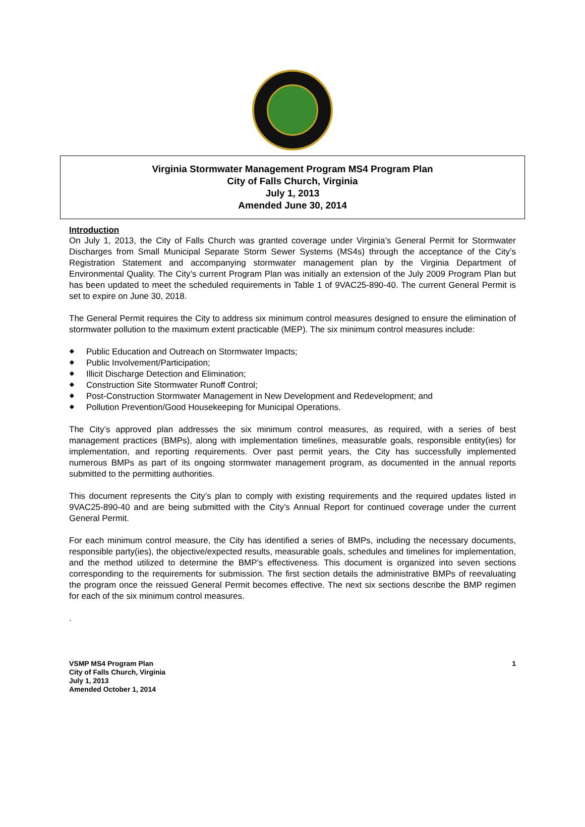Virginia Stormwater Management Program MS4 Program Plan
City of Falls Church, Virginia
July 1, 2013
Amended June 30, 2014
Introduction
On July 1, 2013, the City of Falls Church was granted coverage under Virginia’s General Permit for Stormwater Discharges from Small Municipal Separate Storm Sewer Systems (MS4s) through the acceptance of the City’s Registration Statement and accompanying stormwater management plan by the Virginia Department of Environmental Quality. The City’s current Program Plan was initially an extension of the July 2009 Program Plan but has been updated to meet the scheduled requirements in Table 1 of 9VAC25-890-40. The current General Permit is set to expire on June 30, 2018.
The General Permit requires the City to address six minimum control measures designed to ensure the elimination of stormwater pollution to the maximum extent practicable (MEP). The six minimum control measures include:
⬥ Public Education and Outreach on Stormwater Impacts;
⬥ Public Involvement/Participation;
⬥ Illicit Discharge Detection and Elimination;
⬥ Construction Site Stormwater Runoff Control;
⬥ Post-Construction Stormwater Management in New Development and Redevelopment; and
⬥ Pollution Prevention/Good Housekeeping for Municipal Operations.
The City’s approved plan addresses the six minimum control measures, as required, with a series of best management practices (BMPs), along with implementation timelines, measurable goals, responsible entity(ies) for implementation, and reporting requirements. Over past permit years, the City has successfully implemented numerous BMPs as part of its ongoing stormwater management program, as documented in the annual reports submitted to the permitting authorities.
This document represents the City’s plan to comply with existing requirements and the required updates listed in 9VAC25-890-40 and are being submitted with the City’s Annual Report for continued coverage under the current General Permit.
For each minimum control measure, the City has identified a series of BMPs, including the necessary documents, responsible party(ies), the objective/expected results, measurable goals, schedules and timelines for implementation, and the method utilized to determine the BMP’s effectiveness. This document is organized into seven sections corresponding to the requirements for submission. The first section details the administrative BMPs of reevaluating the program once the reissued General Permit becomes effective. The next six sections describe the BMP regimen for each of the six minimum control measures.
.
VSMP MS4 Program Plan
City of Falls Church, Virginia
July 1, 2013
Amended October 1, 2014
1